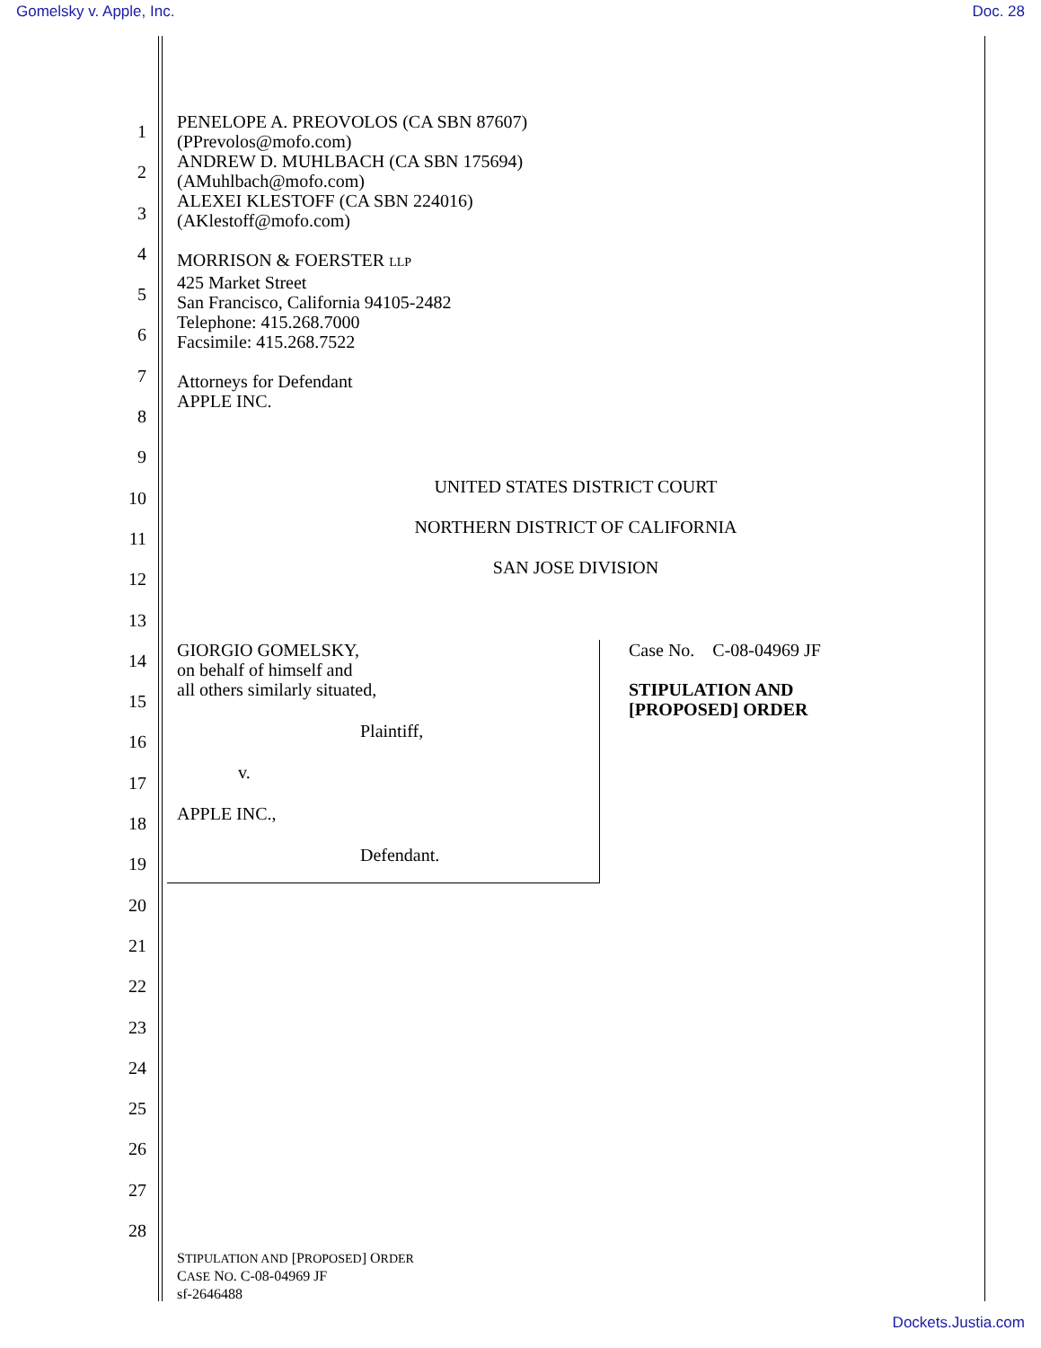Gomelsky v. Apple, Inc. Doc. 28
1
2
3
4
5
6
7
8
9
10
11
12
13
14
15
16
17
18
19
20
21
22
23
24
25
26
27
28
PENELOPE A. PREOVOLOS (CA SBN 87607)
(PPrevolos@mofo.com)
ANDREW D. MUHLBACH (CA SBN 175694)
(AMuhlbach@mofo.com)
ALEXEI KLESTOFF (CA SBN 224016)
(AKlestoff@mofo.com)
MORRISON & FOERSTER LLP
425 Market Street
San Francisco, California 94105-2482
Telephone: 415.268.7000
Facsimile: 415.268.7522
Attorneys for Defendant
APPLE INC.
UNITED STATES DISTRICT COURT
NORTHERN DISTRICT OF CALIFORNIA
SAN JOSE DIVISION
GIORGIO GOMELSKY,
on behalf of himself and
all others similarly situated,
Plaintiff,
v.
APPLE INC.,
Defendant.
Case No. C-08-04969 JF
STIPULATION AND
[PROPOSED] ORDER
STIPULATION AND [PROPOSED] ORDER
CASE NO. C-08-04969 JF
sf-2646488
Dockets.Justia.com